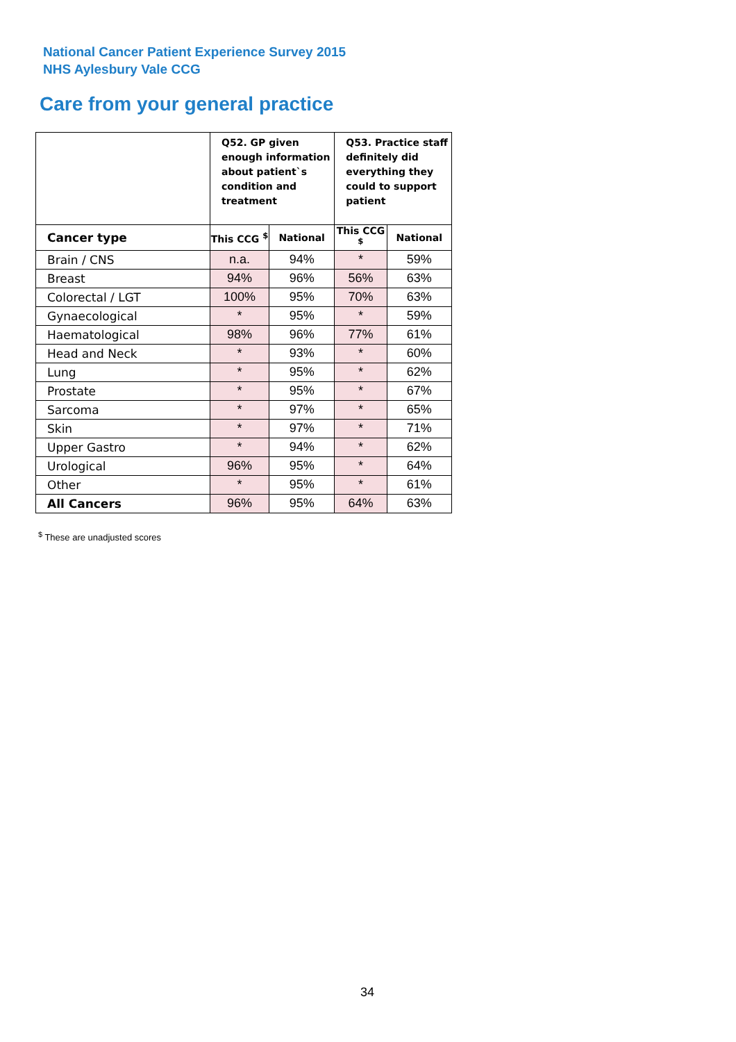National Cancer Patient Experience Survey 2015
NHS Aylesbury Vale CCG
Care from your general practice
| | Q52. GP given enough information about patient`s condition and treatment | | Q53. Practice staff definitely did everything they could to support patient | |
| --- | --- | --- | --- | --- |
| Cancer type | This CCG <sup>$</sup> | National | This CCG <sup>$</sup> | National |
| Brain / CNS | n.a. | 94% | * | 59% |
| Breast | 94% | 96% | 56% | 63% |
| Colorectal / LGT | 100% | 95% | 70% | 63% |
| Gynaecological | * | 95% | * | 59% |
| Haematological | 98% | 96% | 77% | 61% |
| Head and Neck | * | 93% | * | 60% |
| Lung | * | 95% | * | 62% |
| Prostate | * | 95% | * | 67% |
| Sarcoma | * | 97% | * | 65% |
| Skin | * | 97% | * | 71% |
| Upper Gastro | * | 94% | * | 62% |
| Urological | 96% | 95% | * | 64% |
| Other | * | 95% | * | 61% |
| All Cancers | 96% | 95% | 64% | 63% |
<sup>$</sup> These are unadjusted scores
34